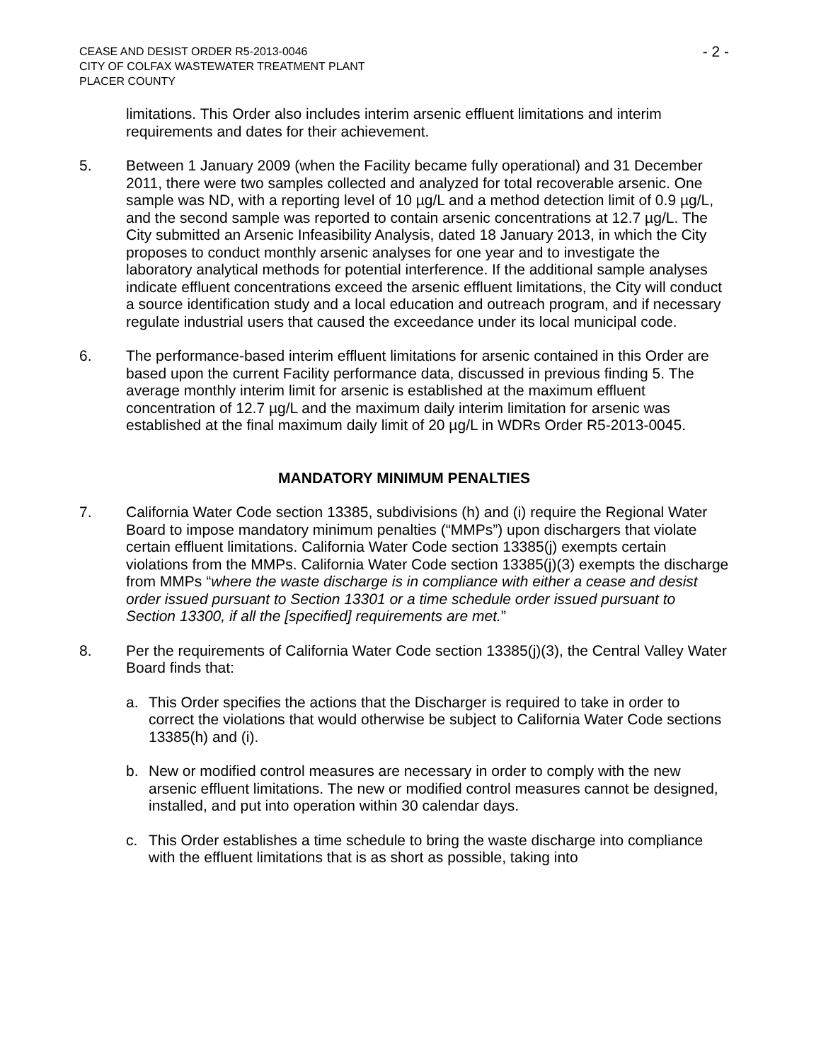CEASE AND DESIST ORDER R5-2013-0046
CITY OF COLFAX WASTEWATER TREATMENT PLANT
PLACER COUNTY
- 2 -
limitations. This Order also includes interim arsenic effluent limitations and interim requirements and dates for their achievement.
5. Between 1 January 2009 (when the Facility became fully operational) and 31 December 2011, there were two samples collected and analyzed for total recoverable arsenic. One sample was ND, with a reporting level of 10 µg/L and a method detection limit of 0.9 µg/L, and the second sample was reported to contain arsenic concentrations at 12.7 µg/L. The City submitted an Arsenic Infeasibility Analysis, dated 18 January 2013, in which the City proposes to conduct monthly arsenic analyses for one year and to investigate the laboratory analytical methods for potential interference. If the additional sample analyses indicate effluent concentrations exceed the arsenic effluent limitations, the City will conduct a source identification study and a local education and outreach program, and if necessary regulate industrial users that caused the exceedance under its local municipal code.
6. The performance-based interim effluent limitations for arsenic contained in this Order are based upon the current Facility performance data, discussed in previous finding 5. The average monthly interim limit for arsenic is established at the maximum effluent concentration of 12.7 µg/L and the maximum daily interim limitation for arsenic was established at the final maximum daily limit of 20 µg/L in WDRs Order R5-2013-0045.
MANDATORY MINIMUM PENALTIES
7. California Water Code section 13385, subdivisions (h) and (i) require the Regional Water Board to impose mandatory minimum penalties (“MMPs”) upon dischargers that violate certain effluent limitations. California Water Code section 13385(j) exempts certain violations from the MMPs. California Water Code section 13385(j)(3) exempts the discharge from MMPs “where the waste discharge is in compliance with either a cease and desist order issued pursuant to Section 13301 or a time schedule order issued pursuant to Section 13300, if all the [specified] requirements are met.”
8. Per the requirements of California Water Code section 13385(j)(3), the Central Valley Water Board finds that:
a. This Order specifies the actions that the Discharger is required to take in order to correct the violations that would otherwise be subject to California Water Code sections 13385(h) and (i).
b. New or modified control measures are necessary in order to comply with the new arsenic effluent limitations. The new or modified control measures cannot be designed, installed, and put into operation within 30 calendar days.
c. This Order establishes a time schedule to bring the waste discharge into compliance with the effluent limitations that is as short as possible, taking into